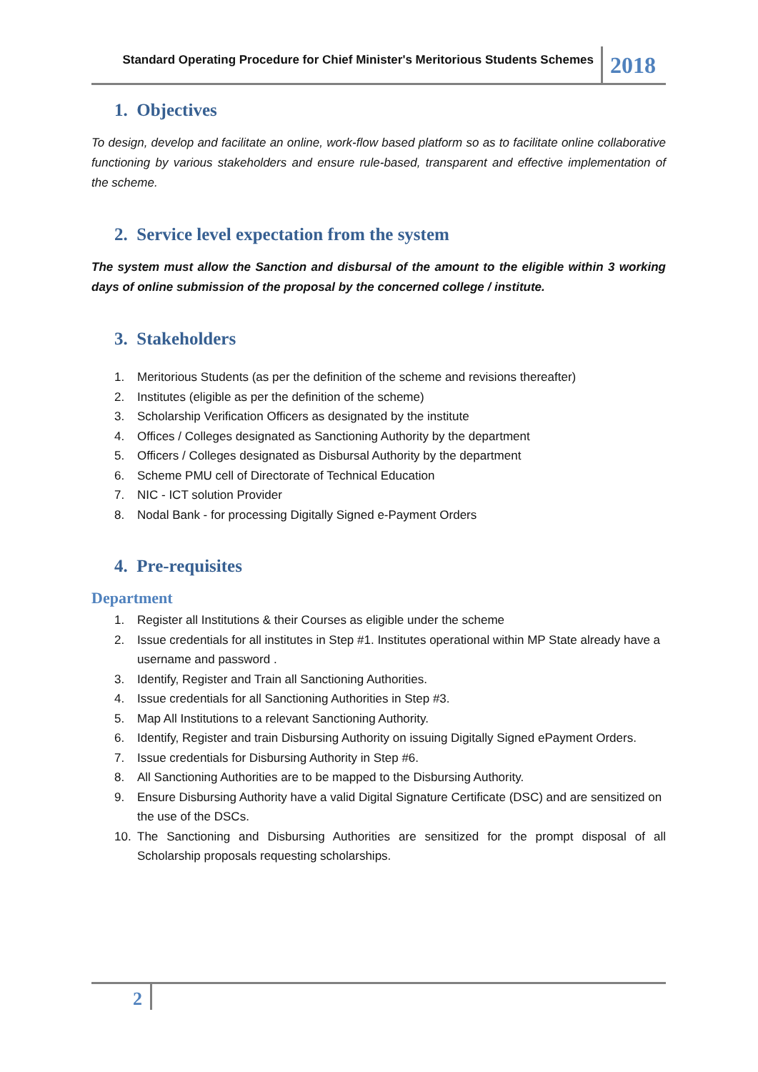Standard Operating Procedure for Chief Minister's Meritorious Students Schemes
2018
1. Objectives
To design, develop and facilitate an online, work-flow based platform so as to facilitate online collaborative functioning by various stakeholders and ensure rule-based, transparent and effective implementation of the scheme.
2. Service level expectation from the system
The system must allow the Sanction and disbursal of the amount to the eligible within 3 working days of online submission of the proposal by the concerned college / institute.
3. Stakeholders
1. Meritorious Students (as per the definition of the scheme and revisions thereafter)
2. Institutes (eligible as per the definition of the scheme)
3. Scholarship Verification Officers as designated by the institute
4. Offices / Colleges designated as Sanctioning Authority by the department
5. Officers / Colleges designated as Disbursal Authority by the department
6. Scheme PMU cell of Directorate of Technical Education
7. NIC - ICT solution Provider
8. Nodal Bank - for processing Digitally Signed e-Payment Orders
4. Pre-requisites
Department
1. Register all Institutions & their Courses as eligible under the scheme
2. Issue credentials for all institutes in Step #1. Institutes operational within MP State already have a username and password .
3. Identify, Register and Train all Sanctioning Authorities.
4. Issue credentials for all Sanctioning Authorities in Step #3.
5. Map All Institutions to a relevant Sanctioning Authority.
6. Identify, Register and train Disbursing Authority on issuing Digitally Signed ePayment Orders.
7. Issue credentials for Disbursing Authority in Step #6.
8. All Sanctioning Authorities are to be mapped to the Disbursing Authority.
9. Ensure Disbursing Authority have a valid Digital Signature Certificate (DSC) and are sensitized on the use of the DSCs.
10. The Sanctioning and Disbursing Authorities are sensitized for the prompt disposal of all Scholarship proposals requesting scholarships.
2